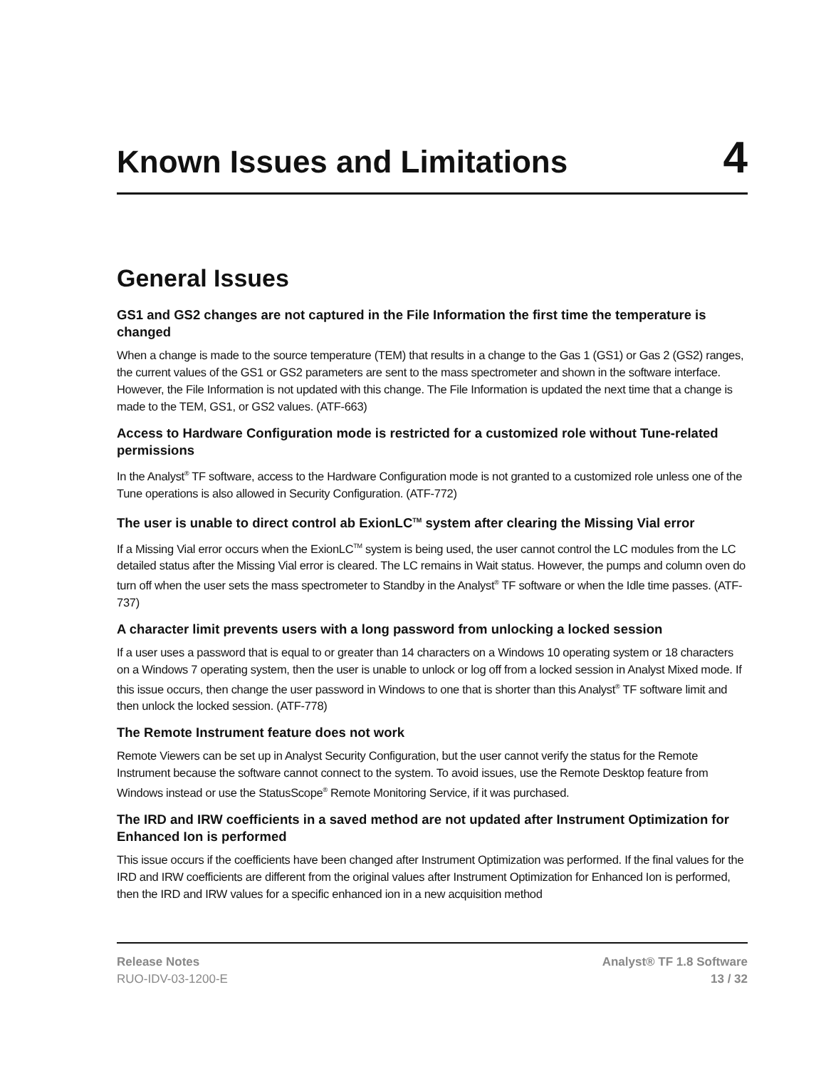Known Issues and Limitations
4
General Issues
GS1 and GS2 changes are not captured in the File Information the first time the temperature is changed
When a change is made to the source temperature (TEM) that results in a change to the Gas 1 (GS1) or Gas 2 (GS2) ranges, the current values of the GS1 or GS2 parameters are sent to the mass spectrometer and shown in the software interface. However, the File Information is not updated with this change. The File Information is updated the next time that a change is made to the TEM, GS1, or GS2 values. (ATF-663)
Access to Hardware Configuration mode is restricted for a customized role without Tune-related permissions
In the Analyst<sup>®</sup> TF software, access to the Hardware Configuration mode is not granted to a customized role unless one of the Tune operations is also allowed in Security Configuration. (ATF-772)
The user is unable to direct control ab ExionLC<sup>TM</sup> system after clearing the Missing Vial error
If a Missing Vial error occurs when the ExionLC<sup>TM</sup> system is being used, the user cannot control the LC modules from the LC detailed status after the Missing Vial error is cleared. The LC remains in Wait status. However, the pumps and column oven do turn off when the user sets the mass spectrometer to Standby in the Analyst<sup>®</sup> TF software or when the Idle time passes. (ATF-737)
A character limit prevents users with a long password from unlocking a locked session
If a user uses a password that is equal to or greater than 14 characters on a Windows 10 operating system or 18 characters on a Windows 7 operating system, then the user is unable to unlock or log off from a locked session in Analyst Mixed mode. If this issue occurs, then change the user password in Windows to one that is shorter than this Analyst<sup>®</sup> TF software limit and then unlock the locked session. (ATF-778)
The Remote Instrument feature does not work
Remote Viewers can be set up in Analyst Security Configuration, but the user cannot verify the status for the Remote Instrument because the software cannot connect to the system. To avoid issues, use the Remote Desktop feature from Windows instead or use the StatusScope<sup>®</sup> Remote Monitoring Service, if it was purchased.
The IRD and IRW coefficients in a saved method are not updated after Instrument Optimization for Enhanced Ion is performed
This issue occurs if the coefficients have been changed after Instrument Optimization was performed. If the final values for the IRD and IRW coefficients are different from the original values after Instrument Optimization for Enhanced Ion is performed, then the IRD and IRW values for a specific enhanced ion in a new acquisition method
Release Notes
RUO-IDV-03-1200-E
Analyst® TF 1.8 Software
13 / 32